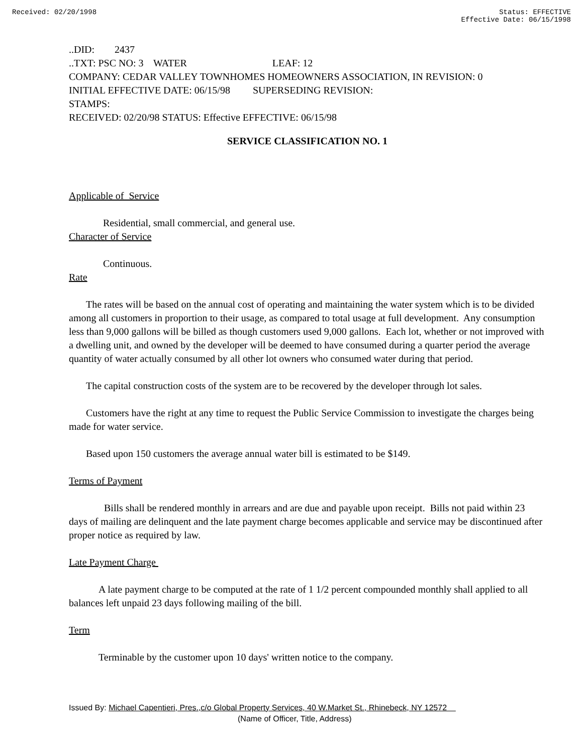Received: 02/20/1998 Status: EFFECTIVE
Effective Date: 06/15/1998
..DID: 2437
..TXT: PSC NO: 3 WATER LEAF: 12
COMPANY: CEDAR VALLEY TOWNHOMES HOMEOWNERS ASSOCIATION, IN REVISION: 0
INITIAL EFFECTIVE DATE: 06/15/98 SUPERSEDING REVISION:
STAMPS:
RECEIVED: 02/20/98 STATUS: Effective EFFECTIVE: 06/15/98
SERVICE CLASSIFICATION NO. 1
Applicable of Service
Residential, small commercial, and general use.
Character of Service
Continuous.
Rate
The rates will be based on the annual cost of operating and maintaining the water system which is to be divided among all customers in proportion to their usage, as compared to total usage at full development. Any consumption less than 9,000 gallons will be billed as though customers used 9,000 gallons. Each lot, whether or not improved with a dwelling unit, and owned by the developer will be deemed to have consumed during a quarter period the average quantity of water actually consumed by all other lot owners who consumed water during that period.
The capital construction costs of the system are to be recovered by the developer through lot sales.
Customers have the right at any time to request the Public Service Commission to investigate the charges being made for water service.
Based upon 150 customers the average annual water bill is estimated to be $149.
Terms of Payment
Bills shall be rendered monthly in arrears and are due and payable upon receipt. Bills not paid within 23 days of mailing are delinquent and the late payment charge becomes applicable and service may be discontinued after proper notice as required by law.
Late Payment Charge
A late payment charge to be computed at the rate of 1 1/2 percent compounded monthly shall applied to all balances left unpaid 23 days following mailing of the bill.
Term
Terminable by the customer upon 10 days' written notice to the company.
Issued By: Michael Capentieri, Pres.,c/o Global Property Services, 40 W.Market St., Rhinebeck, NY 12572
(Name of Officer, Title, Address)